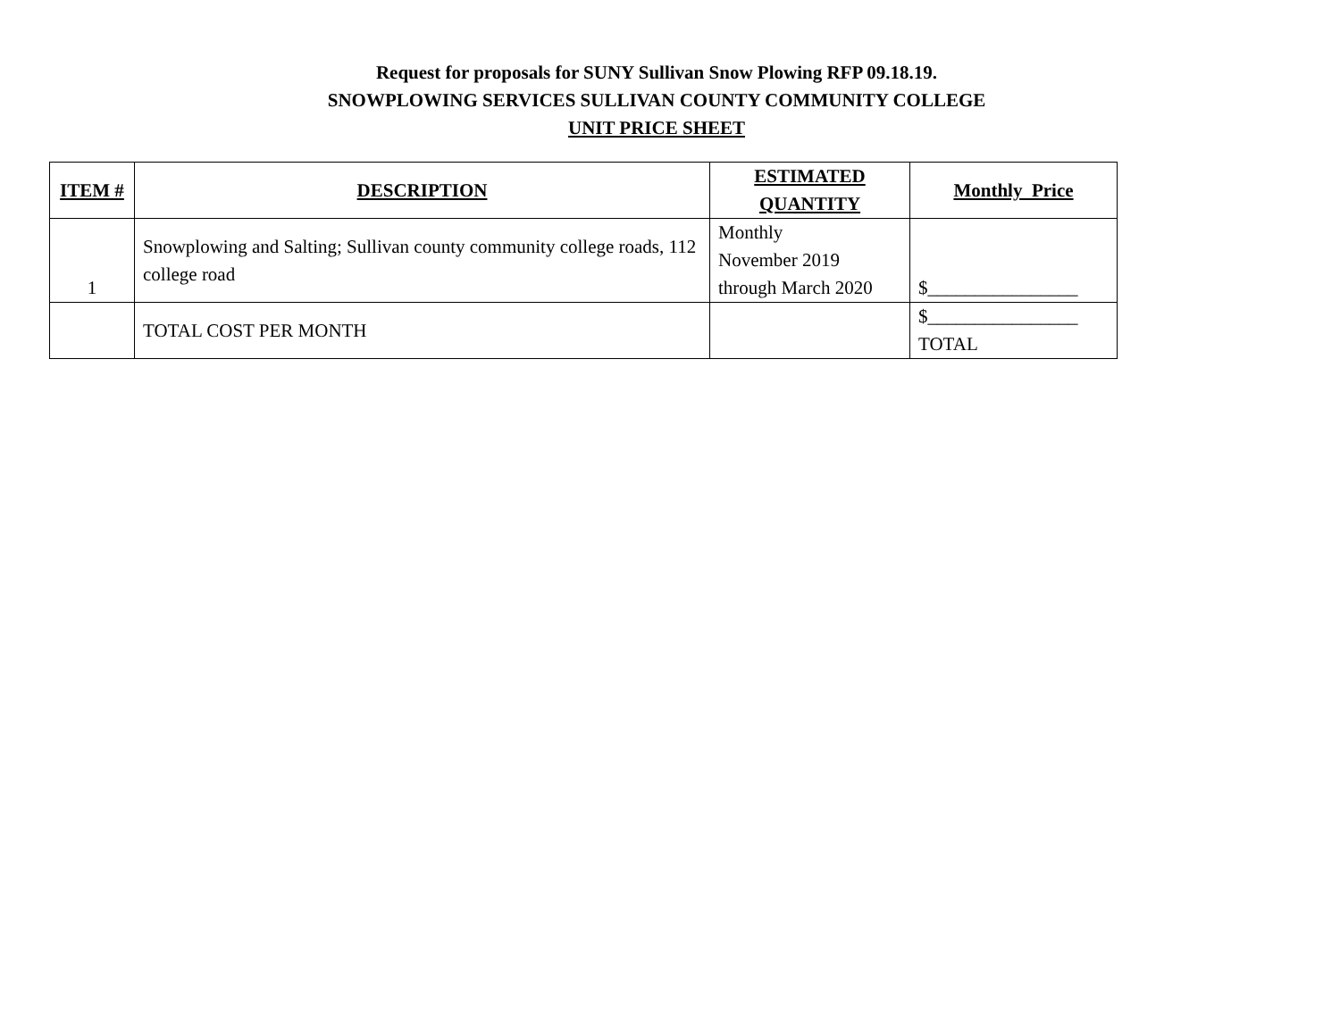Request for proposals for SUNY Sullivan Snow Plowing RFP 09.18.19.
SNOWPLOWING SERVICES SULLIVAN COUNTY COMMUNITY COLLEGE
UNIT PRICE SHEET
| ITEM # | DESCRIPTION | ESTIMATED QUANTITY | Monthly Price |
| --- | --- | --- | --- |
| 1 | Snowplowing and Salting; Sullivan county community college roads, 112 college road | Monthly November 2019 through March 2020 | $________________ |
| | TOTAL COST PER MONTH | | $________________ TOTAL |